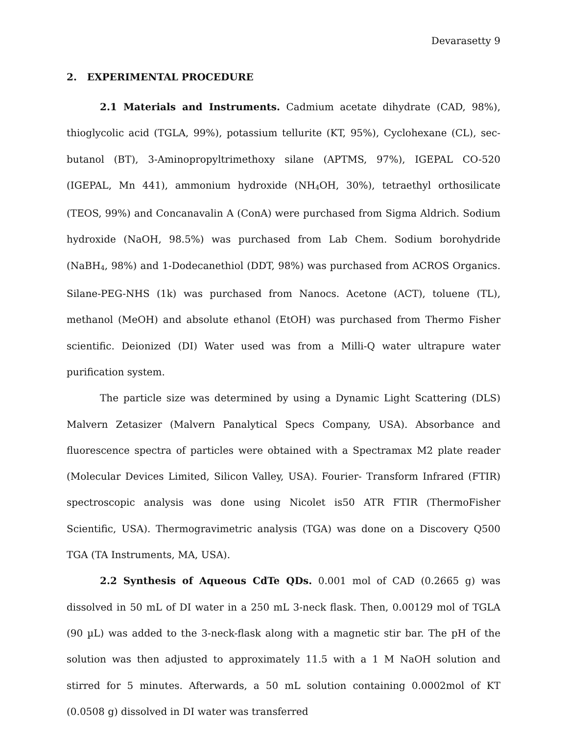Devarasetty 9
2. EXPERIMENTAL PROCEDURE
2.1 Materials and Instruments. Cadmium acetate dihydrate (CAD, 98%), thioglycolic acid (TGLA, 99%), potassium tellurite (KT, 95%), Cyclohexane (CL), sec-butanol (BT), 3-Aminopropyltrimethoxy silane (APTMS, 97%), IGEPAL CO-520 (IGEPAL, Mn 441), ammonium hydroxide (NH<sub>4</sub>OH, 30%), tetraethyl orthosilicate (TEOS, 99%) and Concanavalin A (ConA) were purchased from Sigma Aldrich. Sodium hydroxide (NaOH, 98.5%) was purchased from Lab Chem. Sodium borohydride (NaBH<sub>4</sub>, 98%) and 1-Dodecanethiol (DDT, 98%) was purchased from ACROS Organics. Silane-PEG-NHS (1k) was purchased from Nanocs. Acetone (ACT), toluene (TL), methanol (MeOH) and absolute ethanol (EtOH) was purchased from Thermo Fisher scientific. Deionized (DI) Water used was from a Milli-Q water ultrapure water purification system.
The particle size was determined by using a Dynamic Light Scattering (DLS) Malvern Zetasizer (Malvern Panalytical Specs Company, USA). Absorbance and fluorescence spectra of particles were obtained with a Spectramax M2 plate reader (Molecular Devices Limited, Silicon Valley, USA). Fourier- Transform Infrared (FTIR) spectroscopic analysis was done using Nicolet is50 ATR FTIR (ThermoFisher Scientific, USA). Thermogravimetric analysis (TGA) was done on a Discovery Q500 TGA (TA Instruments, MA, USA).
2.2 Synthesis of Aqueous CdTe QDs. 0.001 mol of CAD (0.2665 g) was dissolved in 50 mL of DI water in a 250 mL 3-neck flask. Then, 0.00129 mol of TGLA (90 µL) was added to the 3-neck-flask along with a magnetic stir bar. The pH of the solution was then adjusted to approximately 11.5 with a 1 M NaOH solution and stirred for 5 minutes. Afterwards, a 50 mL solution containing 0.0002mol of KT (0.0508 g) dissolved in DI water was transferred